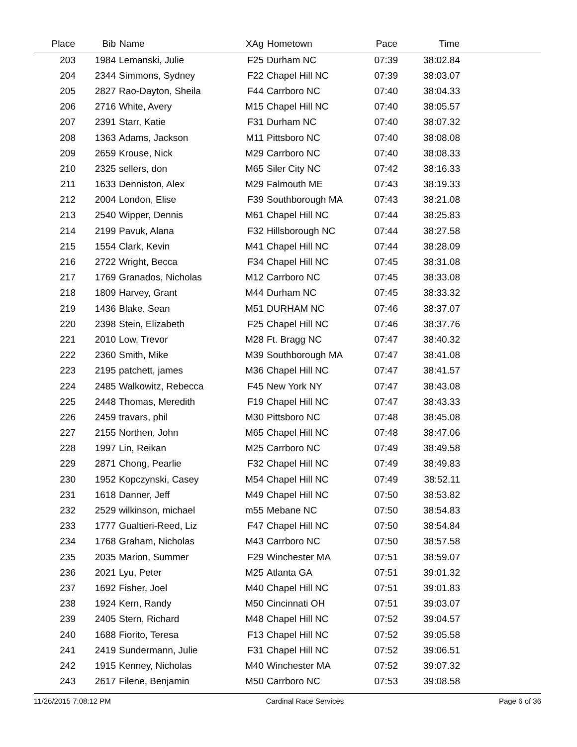| Place | Bib | Name | XAg | Hometown | Pace | Time | |
| --- | --- | --- | --- | --- | --- | --- | --- |
| 203 | 1984 | Lemanski, Julie | F25 | Durham NC | 07:39 | 38:02.84 | |
| 204 | 2344 | Simmons, Sydney | F22 | Chapel Hill NC | 07:39 | 38:03.07 | |
| 205 | 2827 | Rao-Dayton, Sheila | F44 | Carrboro NC | 07:40 | 38:04.33 | |
| 206 | 2716 | White, Avery | M15 | Chapel Hill NC | 07:40 | 38:05.57 | |
| 207 | 2391 | Starr, Katie | F31 | Durham NC | 07:40 | 38:07.32 | |
| 208 | 1363 | Adams, Jackson | M11 | Pittsboro NC | 07:40 | 38:08.08 | |
| 209 | 2659 | Krouse, Nick | M29 | Carrboro NC | 07:40 | 38:08.33 | |
| 210 | 2325 | sellers, don | M65 | Siler City NC | 07:42 | 38:16.33 | |
| 211 | 1633 | Denniston, Alex | M29 | Falmouth ME | 07:43 | 38:19.33 | |
| 212 | 2004 | London, Elise | F39 | Southborough MA | 07:43 | 38:21.08 | |
| 213 | 2540 | Wipper, Dennis | M61 | Chapel Hill NC | 07:44 | 38:25.83 | |
| 214 | 2199 | Pavuk, Alana | F32 | Hillsborough NC | 07:44 | 38:27.58 | |
| 215 | 1554 | Clark, Kevin | M41 | Chapel Hill NC | 07:44 | 38:28.09 | |
| 216 | 2722 | Wright, Becca | F34 | Chapel Hill NC | 07:45 | 38:31.08 | |
| 217 | 1769 | Granados, Nicholas | M12 | Carrboro NC | 07:45 | 38:33.08 | |
| 218 | 1809 | Harvey, Grant | M44 | Durham NC | 07:45 | 38:33.32 | |
| 219 | 1436 | Blake, Sean | M51 | DURHAM NC | 07:46 | 38:37.07 | |
| 220 | 2398 | Stein, Elizabeth | F25 | Chapel Hill NC | 07:46 | 38:37.76 | |
| 221 | 2010 | Low, Trevor | M28 | Ft. Bragg NC | 07:47 | 38:40.32 | |
| 222 | 2360 | Smith, Mike | M39 | Southborough MA | 07:47 | 38:41.08 | |
| 223 | 2195 | patchett, james | M36 | Chapel Hill NC | 07:47 | 38:41.57 | |
| 224 | 2485 | Walkowitz, Rebecca | F45 | New York NY | 07:47 | 38:43.08 | |
| 225 | 2448 | Thomas, Meredith | F19 | Chapel Hill NC | 07:47 | 38:43.33 | |
| 226 | 2459 | travars, phil | M30 | Pittsboro NC | 07:48 | 38:45.08 | |
| 227 | 2155 | Northen, John | M65 | Chapel Hill NC | 07:48 | 38:47.06 | |
| 228 | 1997 | Lin, Reikan | M25 | Carrboro NC | 07:49 | 38:49.58 | |
| 229 | 2871 | Chong, Pearlie | F32 | Chapel Hill NC | 07:49 | 38:49.83 | |
| 230 | 1952 | Kopczynski, Casey | M54 | Chapel Hill NC | 07:49 | 38:52.11 | |
| 231 | 1618 | Danner, Jeff | M49 | Chapel Hill NC | 07:50 | 38:53.82 | |
| 232 | 2529 | wilkinson, michael | m55 | Mebane NC | 07:50 | 38:54.83 | |
| 233 | 1777 | Gualtieri-Reed, Liz | F47 | Chapel Hill NC | 07:50 | 38:54.84 | |
| 234 | 1768 | Graham, Nicholas | M43 | Carrboro NC | 07:50 | 38:57.58 | |
| 235 | 2035 | Marion, Summer | F29 | Winchester MA | 07:51 | 38:59.07 | |
| 236 | 2021 | Lyu, Peter | M25 | Atlanta GA | 07:51 | 39:01.32 | |
| 237 | 1692 | Fisher, Joel | M40 | Chapel Hill NC | 07:51 | 39:01.83 | |
| 238 | 1924 | Kern, Randy | M50 | Cincinnati OH | 07:51 | 39:03.07 | |
| 239 | 2405 | Stern, Richard | M48 | Chapel Hill NC | 07:52 | 39:04.57 | |
| 240 | 1688 | Fiorito, Teresa | F13 | Chapel Hill NC | 07:52 | 39:05.58 | |
| 241 | 2419 | Sundermann, Julie | F31 | Chapel Hill NC | 07:52 | 39:06.51 | |
| 242 | 1915 | Kenney, Nicholas | M40 | Winchester MA | 07:52 | 39:07.32 | |
| 243 | 2617 | Filene, Benjamin | M50 | Carrboro NC | 07:53 | 39:08.58 | |
11/26/2015 7:08:12 PM Cardinal Race Services Page 6 of 36